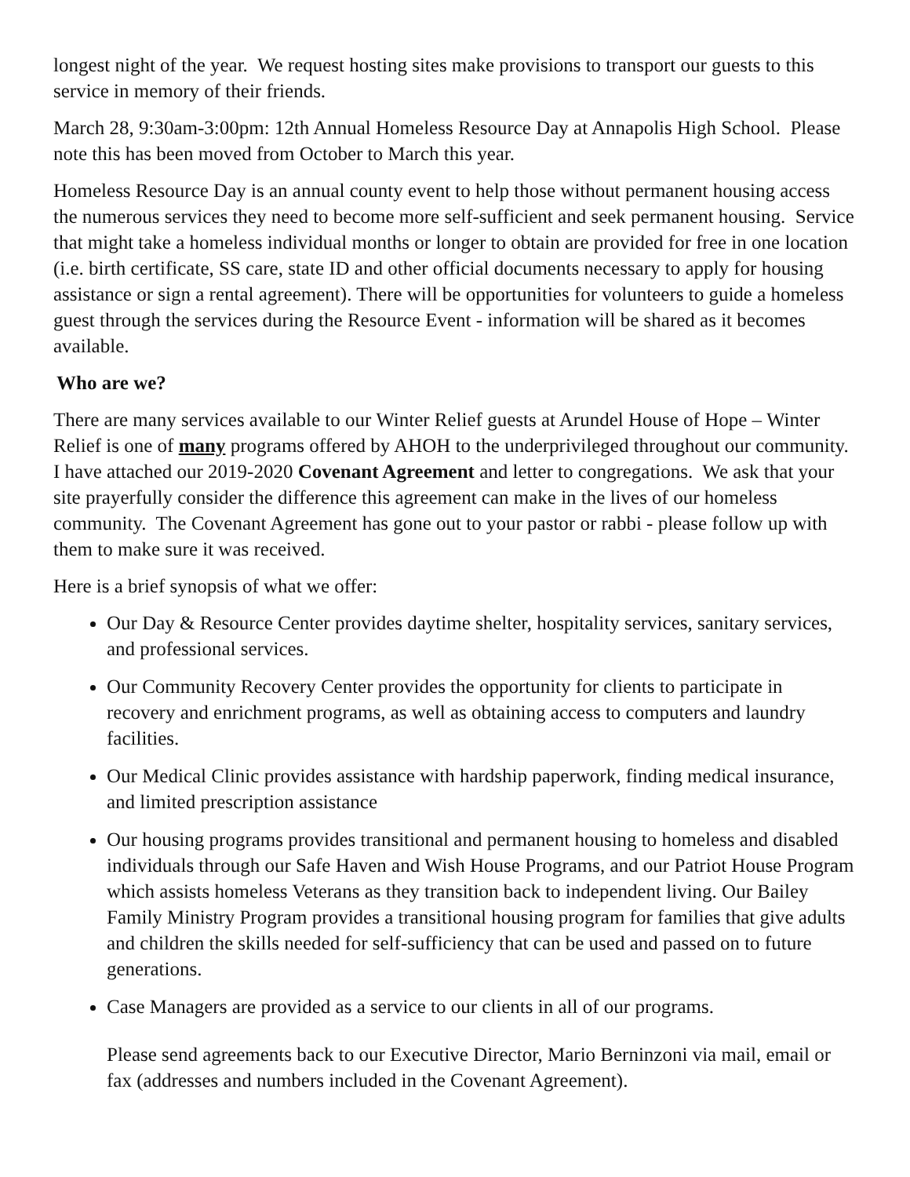longest night of the year. We request hosting sites make provisions to transport our guests to this service in memory of their friends.
March 28, 9:30am-3:00pm: 12th Annual Homeless Resource Day at Annapolis High School. Please note this has been moved from October to March this year.
Homeless Resource Day is an annual county event to help those without permanent housing access the numerous services they need to become more self-sufficient and seek permanent housing. Service that might take a homeless individual months or longer to obtain are provided for free in one location (i.e. birth certificate, SS care, state ID and other official documents necessary to apply for housing assistance or sign a rental agreement). There will be opportunities for volunteers to guide a homeless guest through the services during the Resource Event - information will be shared as it becomes available.
Who are we?
There are many services available to our Winter Relief guests at Arundel House of Hope – Winter Relief is one of many programs offered by AHOH to the underprivileged throughout our community. I have attached our 2019-2020 Covenant Agreement and letter to congregations. We ask that your site prayerfully consider the difference this agreement can make in the lives of our homeless community. The Covenant Agreement has gone out to your pastor or rabbi - please follow up with them to make sure it was received.
Here is a brief synopsis of what we offer:
Our Day & Resource Center provides daytime shelter, hospitality services, sanitary services, and professional services.
Our Community Recovery Center provides the opportunity for clients to participate in recovery and enrichment programs, as well as obtaining access to computers and laundry facilities.
Our Medical Clinic provides assistance with hardship paperwork, finding medical insurance, and limited prescription assistance
Our housing programs provides transitional and permanent housing to homeless and disabled individuals through our Safe Haven and Wish House Programs, and our Patriot House Program which assists homeless Veterans as they transition back to independent living. Our Bailey Family Ministry Program provides a transitional housing program for families that give adults and children the skills needed for self-sufficiency that can be used and passed on to future generations.
Case Managers are provided as a service to our clients in all of our programs.
Please send agreements back to our Executive Director, Mario Berninzoni via mail, email or fax (addresses and numbers included in the Covenant Agreement).